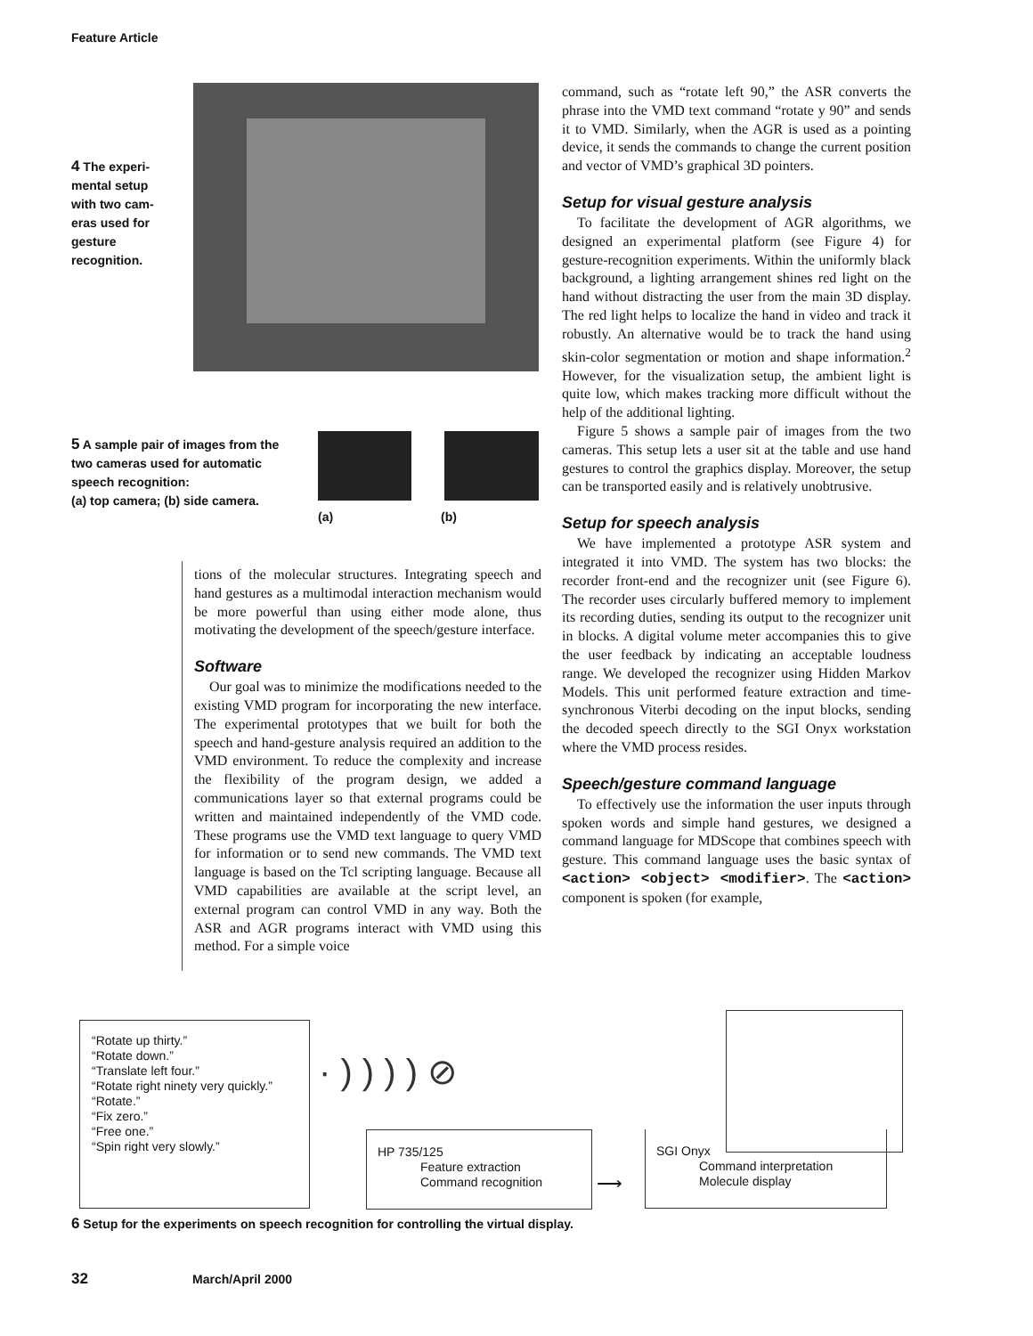Feature Article
4 The experi-mental setup with two cam-eras used for gesture recognition.
5 A sample pair of images from the two cameras used for automatic speech recognition:
(a) top camera; (b) side camera.
(a) (b)
tions of the molecular structures. Integrating speech and hand gestures as a multimodal interaction mechanism would be more powerful than using either mode alone, thus motivating the development of the speech/gesture interface.
Software
Our goal was to minimize the modifications needed to the existing VMD program for incorporating the new interface. The experimental prototypes that we built for both the speech and hand-gesture analysis required an addition to the VMD environment. To reduce the complexity and increase the flexibility of the program design, we added a communications layer so that external programs could be written and maintained independently of the VMD code. These programs use the VMD text language to query VMD for information or to send new commands. The VMD text language is based on the Tcl scripting language. Because all VMD capabilities are available at the script level, an external program can control VMD in any way. Both the ASR and AGR programs interact with VMD using this method. For a simple voice
command, such as “rotate left 90,” the ASR converts the phrase into the VMD text command “rotate y 90” and sends it to VMD. Similarly, when the AGR is used as a pointing device, it sends the commands to change the current position and vector of VMD’s graphical 3D pointers.
Setup for visual gesture analysis
To facilitate the development of AGR algorithms, we designed an experimental platform (see Figure 4) for gesture-recognition experiments. Within the uniformly black background, a lighting arrangement shines red light on the hand without distracting the user from the main 3D display. The red light helps to localize the hand in video and track it robustly. An alternative would be to track the hand using skin-color segmentation or motion and shape information.<sup>2</sup> However, for the visualization setup, the ambient light is quite low, which makes tracking more difficult without the help of the additional lighting.
Figure 5 shows a sample pair of images from the two cameras. This setup lets a user sit at the table and use hand gestures to control the graphics display. Moreover, the setup can be transported easily and is relatively unobtrusive.
Setup for speech analysis
We have implemented a prototype ASR system and integrated it into VMD. The system has two blocks: the recorder front-end and the recognizer unit (see Figure 6). The recorder uses circularly buffered memory to implement its recording duties, sending its output to the recognizer unit in blocks. A digital volume meter accompanies this to give the user feedback by indicating an acceptable loudness range. We developed the recognizer using Hidden Markov Models. This unit performed feature extraction and time-synchronous Viterbi decoding on the input blocks, sending the decoded speech directly to the SGI Onyx workstation where the VMD process resides.
Speech/gesture command language
To effectively use the information the user inputs through spoken words and simple hand gestures, we designed a command language for MDScope that combines speech with gesture. This command language uses the basic syntax of <action> <object> <modifier>. The <action> component is spoken (for example,
“Rotate up thirty.”
“Rotate down.”
“Translate left four.”
“Rotate right ninety very quickly.”
“Rotate.”
“Fix zero.”
“Free one.”
“Spin right very slowly.”
· ) ) ) ) ⊘
HP 735/125
Feature extraction
Command recognition
⟶
SGI Onyx
Command interpretation
Molecule display
6 Setup for the experiments on speech recognition for controlling the virtual display.
32 March/April 2000